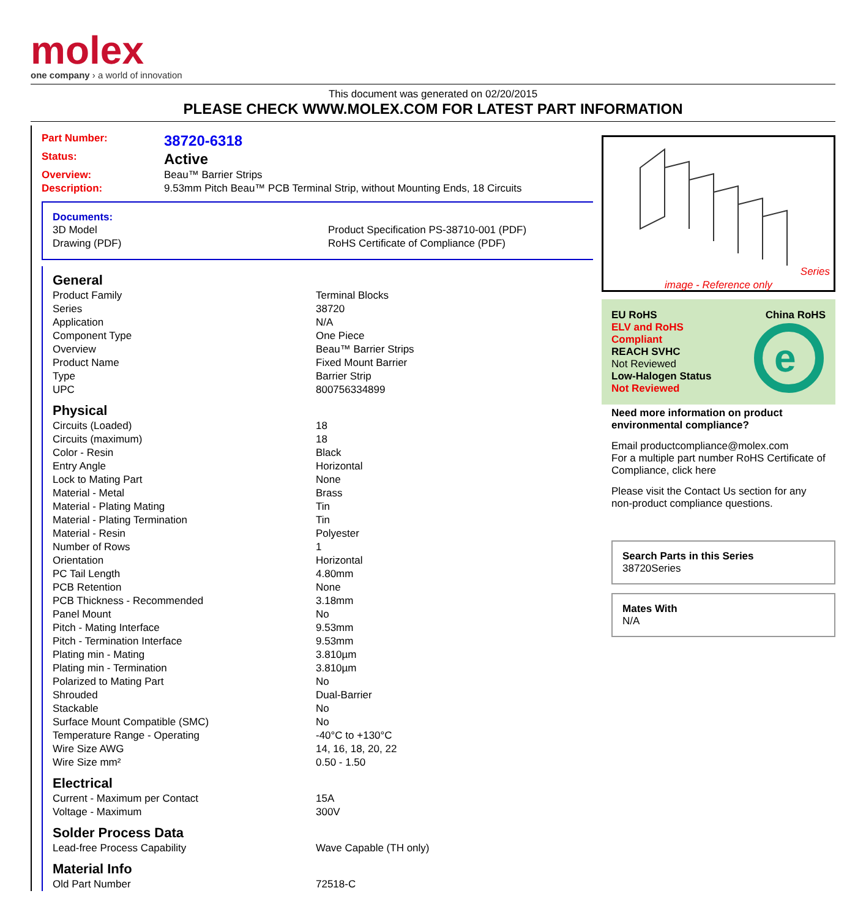molex
one company › a world of innovation
This document was generated on 02/20/2015
PLEASE CHECK WWW.MOLEX.COM FOR LATEST PART INFORMATION
| Part Number: | 38720-6318 |
| Status: | Active |
| Overview: | Beau™ Barrier Strips |
| Description: | 9.53mm Pitch Beau™ PCB Terminal Strip, without Mounting Ends, 18 Circuits |
Documents:
| 3D Model | Product Specification PS-38710-001 (PDF) |
| Drawing (PDF) | RoHS Certificate of Compliance (PDF) |
| General | |
| Product Family | Terminal Blocks |
| Series | 38720 |
| Application | N/A |
| Component Type | One Piece |
| Overview | Beau™ Barrier Strips |
| Product Name | Fixed Mount Barrier |
| Type | Barrier Strip |
| UPC | 800756334899 |
| Physical | |
| Circuits (Loaded) | 18 |
| Circuits (maximum) | 18 |
| Color - Resin | Black |
| Entry Angle | Horizontal |
| Lock to Mating Part | None |
| Material - Metal | Brass |
| Material - Plating Mating | Tin |
| Material - Plating Termination | Tin |
| Material - Resin | Polyester |
| Number of Rows | 1 |
| Orientation | Horizontal |
| PC Tail Length | 4.80mm |
| PCB Retention | None |
| PCB Thickness - Recommended | 3.18mm |
| Panel Mount | No |
| Pitch - Mating Interface | 9.53mm |
| Pitch - Termination Interface | 9.53mm |
| Plating min - Mating | 3.810µm |
| Plating min - Termination | 3.810µm |
| Polarized to Mating Part | No |
| Shrouded | Dual-Barrier |
| Stackable | No |
| Surface Mount Compatible (SMC) | No |
| Temperature Range - Operating | -40°C to +130°C |
| Wire Size AWG | 14, 16, 18, 20, 22 |
| Wire Size mm² | 0.50 - 1.50 |
| Electrical | |
| Current - Maximum per Contact | 15A |
| Voltage - Maximum | 300V |
| Solder Process Data | |
| Lead-free Process Capability | Wave Capable (TH only) |
| Material Info | |
| Old Part Number | 72518-C |
Series
image - Reference only
EU RoHS China RoHS
ELV and RoHS
Compliant
REACH SVHC
Not Reviewed
Low-Halogen Status
Not Reviewed
e
Need more information on product environmental compliance?
Email productcompliance@molex.com
For a multiple part number RoHS Certificate of Compliance, click here
Please visit the Contact Us section for any non-product compliance questions.
Search Parts in this Series
38720 Series
Mates With
N/A